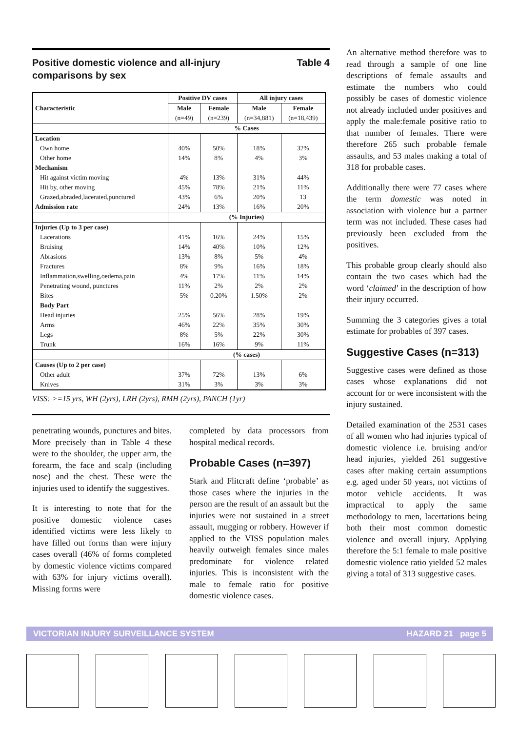Positive domestic violence and all-injury
comparisons by sex Table 4
| | Positive DV cases | | All injury cases | |
| --- | --- | --- | --- | --- |
| Characteristic | Male | Female | Male | Female |
| | (n=49) | (n=239) | (n=34,881) | (n=18,439) |
| | % Cases | | | |
| Location | | | | |
| Own home | 40% | 50% | 18% | 32% |
| Other home | 14% | 8% | 4% | 3% |
| Mechanism | | | | |
| Hit against victim moving | 4% | 13% | 31% | 44% |
| Hit by, other moving | 45% | 78% | 21% | 11% |
| Grazed,abraded,lacerated,punctured | 43% | 6% | 20% | 13 |
| Admission rate | 24% | 13% | 16% | 20% |
| | (% Injuries) | | | |
| Injuries (Up to 3 per case) | | | | |
| Lacerations | 41% | 16% | 24% | 15% |
| Bruising | 14% | 40% | 10% | 12% |
| Abrasions | 13% | 8% | 5% | 4% |
| Fractures | 8% | 9% | 16% | 18% |
| Inflammation,swelling,oedema,pain | 4% | 17% | 11% | 14% |
| Penetrating wound, punctures | 11% | 2% | 2% | 2% |
| Bites | 5% | 0.20% | 1.50% | 2% |
| Body Part | | | | |
| Head injuries | 25% | 56% | 28% | 19% |
| Arms | 46% | 22% | 35% | 30% |
| Legs | 8% | 5% | 22% | 30% |
| Trunk | 16% | 16% | 9% | 11% |
| | (% cases) | | | |
| Causes (Up to 2 per case) | | | | |
| Other adult | 37% | 72% | 13% | 6% |
| Knives | 31% | 3% | 3% | 3% |
VISS: >=15 yrs, WH (2yrs), LRH (2yrs), RMH (2yrs), PANCH (1yr)
penetrating wounds, punctures and bites. More precisely than in Table 4 these were to the shoulder, the upper arm, the forearm, the face and scalp (including nose) and the chest. These were the injuries used to identify the suggestives.
It is interesting to note that for the positive domestic violence cases identified victims were less likely to have filled out forms than were injury cases overall (46% of forms completed by domestic violence victims compared with 63% for injury victims overall). Missing forms were
completed by data processors from hospital medical records.
Probable Cases (n=397)
Stark and Flitcraft define ‘probable’ as those cases where the injuries in the person are the result of an assault but the injuries were not sustained in a street assault, mugging or robbery. However if applied to the VISS population males heavily outweigh females since males predominate for violence related injuries. This is inconsistent with the male to female ratio for positive domestic violence cases.
An alternative method therefore was to read through a sample of one line descriptions of female assaults and estimate the numbers who could possibly be cases of domestic violence not already included under positives and apply the male:female positive ratio to that number of females. There were therefore 265 such probable female assaults, and 53 males making a total of 318 for probable cases.
Additionally there were 77 cases where the term domestic was noted in association with violence but a partner term was not included. These cases had previously been excluded from the positives.
This probable group clearly should also contain the two cases which had the word ‘claimed’ in the description of how their injury occurred.
Summing the 3 categories gives a total estimate for probables of 397 cases.
Suggestive Cases (n=313)
Suggestive cases were defined as those cases whose explanations did not account for or were inconsistent with the injury sustained.
Detailed examination of the 2531 cases of all women who had injuries typical of domestic violence i.e. bruising and/or head injuries, yielded 261 suggestive cases after making certain assumptions e.g. aged under 50 years, not victims of motor vehicle accidents. It was impractical to apply the same methodology to men, lacertations being both their most common domestic violence and overall injury. Applying therefore the 5:1 female to male positive domestic violence ratio yielded 52 males giving a total of 313 suggestive cases.
VICTORIAN INJURY SURVEILLANCE SYSTEM HAZARD 21 page 5